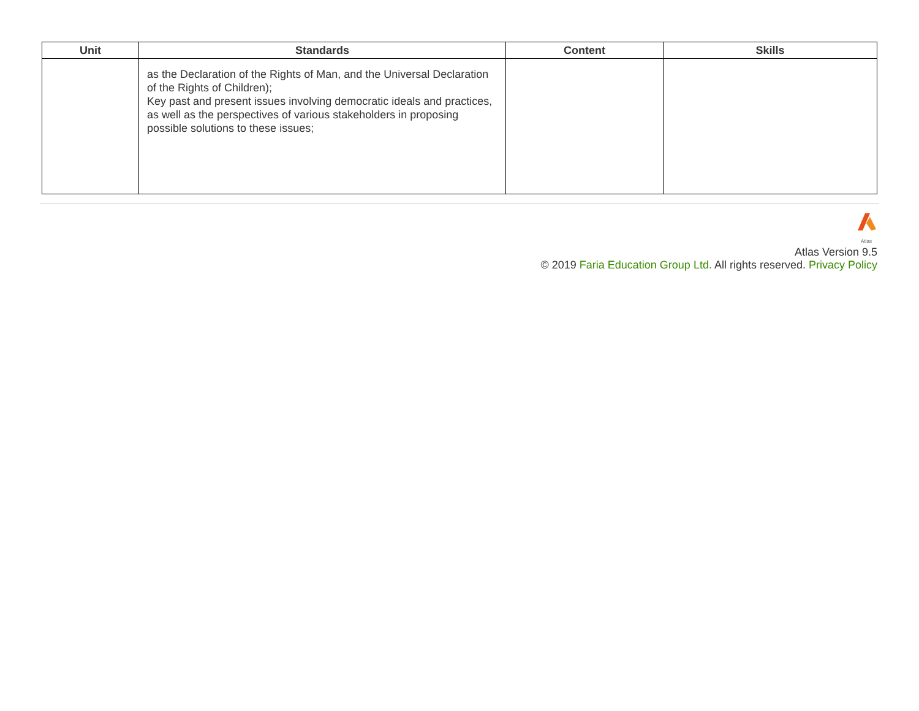| Unit | Standards | Content | Skills |
| --- | --- | --- | --- |
| | as the Declaration of the Rights of Man, and the Universal Declaration of the Rights of Children); Key past and present issues involving democratic ideals and practices, as well as the perspectives of various stakeholders in proposing possible solutions to these issues; | | |
Atlas
Atlas Version 9.5
© 2019 Faria Education Group Ltd. All rights reserved. Privacy Policy